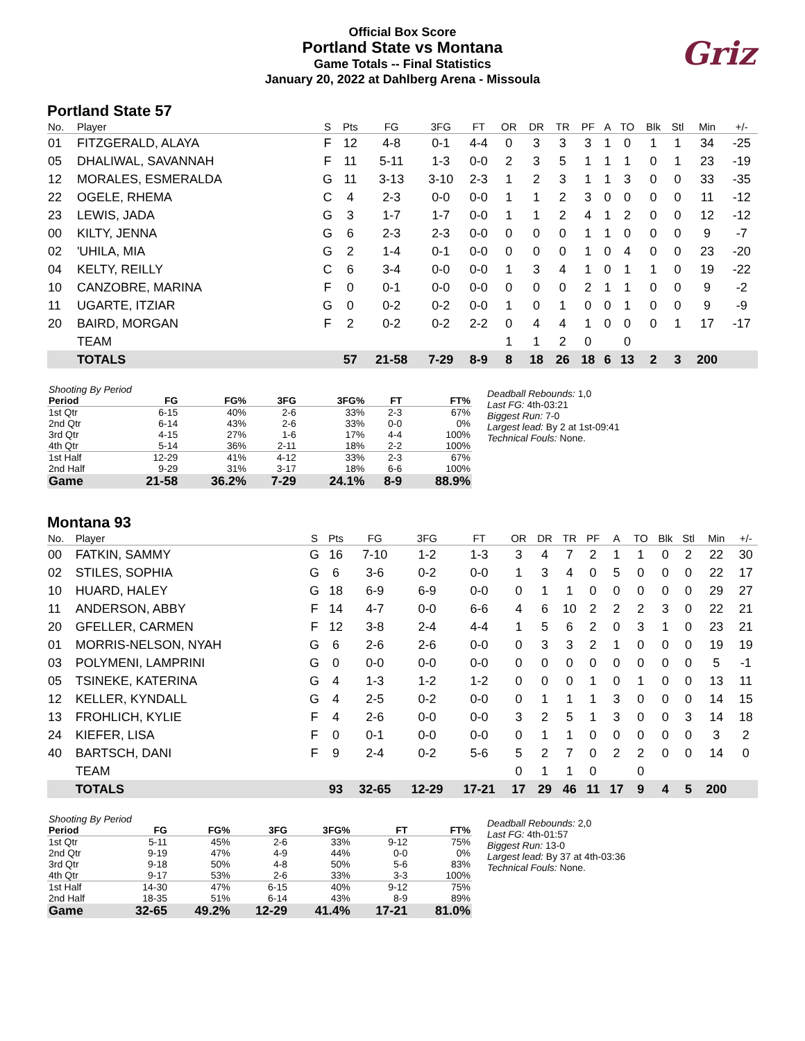Official Box Score
Portland State vs Montana
Game Totals -- Final Statistics
January 20, 2022 at Dahlberg Arena - Missoula
Griz
Portland State 57
| No. | Player | S | Pts | FG | 3FG | FT | OR | DR | TR | PF | A | TO | Blk | Stl | Min | +/- |
| --- | --- | --- | --- | --- | --- | --- | --- | --- | --- | --- | --- | --- | --- | --- | --- | --- |
| 01 | FITZGERALD, ALAYA | F | 12 | 4-8 | 0-1 | 4-4 | 0 | 3 | 3 | 3 | 1 | 0 | 1 | 1 | 34 | -25 |
| 05 | DHALIWAL, SAVANNAH | F | 11 | 5-11 | 1-3 | 0-0 | 2 | 3 | 5 | 1 | 1 | 1 | 0 | 1 | 23 | -19 |
| 12 | MORALES, ESMERALDA | G | 11 | 3-13 | 3-10 | 2-3 | 1 | 2 | 3 | 1 | 1 | 3 | 0 | 0 | 33 | -35 |
| 22 | OGELE, RHEMA | C | 4 | 2-3 | 0-0 | 0-0 | 1 | 1 | 2 | 3 | 0 | 0 | 0 | 0 | 11 | -12 |
| 23 | LEWIS, JADA | G | 3 | 1-7 | 1-7 | 0-0 | 1 | 1 | 2 | 4 | 1 | 2 | 0 | 0 | 12 | -12 |
| 00 | KILTY, JENNA | G | 6 | 2-3 | 2-3 | 0-0 | 0 | 0 | 0 | 1 | 1 | 0 | 0 | 0 | 9 | -7 |
| 02 | 'UHILA, MIA | G | 2 | 1-4 | 0-1 | 0-0 | 0 | 0 | 0 | 1 | 0 | 4 | 0 | 0 | 23 | -20 |
| 04 | KELTY, REILLY | C | 6 | 3-4 | 0-0 | 0-0 | 1 | 3 | 4 | 1 | 0 | 1 | 1 | 0 | 19 | -22 |
| 10 | CANZOBRE, MARINA | F | 0 | 0-1 | 0-0 | 0-0 | 0 | 0 | 0 | 2 | 1 | 1 | 0 | 0 | 9 | -2 |
| 11 | UGARTE, ITZIAR | G | 0 | 0-2 | 0-2 | 0-0 | 1 | 0 | 1 | 0 | 0 | 1 | 0 | 0 | 9 | -9 |
| 20 | BAIRD, MORGAN | F | 2 | 0-2 | 0-2 | 2-2 | 0 | 4 | 4 | 1 | 0 | 0 | 0 | 1 | 17 | -17 |
| | TEAM | | | | | | 1 | 1 | 2 | 0 | | 0 | | | | |
| | TOTALS | | 57 | 21-58 | 7-29 | 8-9 | 8 | 18 | 26 | 18 | 6 | 13 | 2 | 3 | 200 | |
| Shooting By Period | | | | | | |
| Period | FG | FG% | 3FG | 3FG% | FT | FT% |
| 1st Qtr | 6-15 | 40% | 2-6 | 33% | 2-3 | 67% |
| 2nd Qtr | 6-14 | 43% | 2-6 | 33% | 0-0 | 0% |
| 3rd Qtr | 4-15 | 27% | 1-6 | 17% | 4-4 | 100% |
| 4th Qtr | 5-14 | 36% | 2-11 | 18% | 2-2 | 100% |
| 1st Half | 12-29 | 41% | 4-12 | 33% | 2-3 | 67% |
| 2nd Half | 9-29 | 31% | 3-17 | 18% | 6-6 | 100% |
| Game | 21-58 | 36.2% | 7-29 | 24.1% | 8-9 | 88.9% |
Deadball Rebounds: 1,0
Last FG: 4th-03:21
Biggest Run: 7-0
Largest lead: By 2 at 1st-09:41
Technical Fouls: None.
Montana 93
| No. | Player | S | Pts | FG | 3FG | FT | OR | DR | TR | PF | A | TO | Blk | Stl | Min | +/- |
| --- | --- | --- | --- | --- | --- | --- | --- | --- | --- | --- | --- | --- | --- | --- | --- | --- |
| 00 | FATKIN, SAMMY | G | 16 | 7-10 | 1-2 | 1-3 | 3 | 4 | 7 | 2 | 1 | 1 | 0 | 2 | 22 | 30 |
| 02 | STILES, SOPHIA | G | 6 | 3-6 | 0-2 | 0-0 | 1 | 3 | 4 | 0 | 5 | 0 | 0 | 0 | 22 | 17 |
| 10 | HUARD, HALEY | G | 18 | 6-9 | 6-9 | 0-0 | 0 | 1 | 1 | 0 | 0 | 0 | 0 | 0 | 29 | 27 |
| 11 | ANDERSON, ABBY | F | 14 | 4-7 | 0-0 | 6-6 | 4 | 6 | 10 | 2 | 2 | 2 | 3 | 0 | 22 | 21 |
| 20 | GFELLER, CARMEN | F | 12 | 3-8 | 2-4 | 4-4 | 1 | 5 | 6 | 2 | 0 | 3 | 1 | 0 | 23 | 21 |
| 01 | MORRIS-NELSON, NYAH | G | 6 | 2-6 | 2-6 | 0-0 | 0 | 3 | 3 | 2 | 1 | 0 | 0 | 0 | 19 | 19 |
| 03 | POLYMENI, LAMPRINI | G | 0 | 0-0 | 0-0 | 0-0 | 0 | 0 | 0 | 0 | 0 | 0 | 0 | 0 | 5 | -1 |
| 05 | TSINEKE, KATERINA | G | 4 | 1-3 | 1-2 | 1-2 | 0 | 0 | 0 | 1 | 0 | 1 | 0 | 0 | 13 | 11 |
| 12 | KELLER, KYNDALL | G | 4 | 2-5 | 0-2 | 0-0 | 0 | 1 | 1 | 1 | 3 | 0 | 0 | 0 | 14 | 15 |
| 13 | FROHLICH, KYLIE | F | 4 | 2-6 | 0-0 | 0-0 | 3 | 2 | 5 | 1 | 3 | 0 | 0 | 3 | 14 | 18 |
| 24 | KIEFER, LISA | F | 0 | 0-1 | 0-0 | 0-0 | 0 | 1 | 1 | 0 | 0 | 0 | 0 | 0 | 3 | 2 |
| 40 | BARTSCH, DANI | F | 9 | 2-4 | 0-2 | 5-6 | 5 | 2 | 7 | 0 | 2 | 2 | 0 | 0 | 14 | 0 |
| | TEAM | | | | | | 0 | 1 | 1 | 0 | | 0 | | | | |
| | TOTALS | | 93 | 32-65 | 12-29 | 17-21 | 17 | 29 | 46 | 11 | 17 | 9 | 4 | 5 | 200 | |
| Shooting By Period | | | | | | |
| Period | FG | FG% | 3FG | 3FG% | FT | FT% |
| 1st Qtr | 5-11 | 45% | 2-6 | 33% | 9-12 | 75% |
| 2nd Qtr | 9-19 | 47% | 4-9 | 44% | 0-0 | 0% |
| 3rd Qtr | 9-18 | 50% | 4-8 | 50% | 5-6 | 83% |
| 4th Qtr | 9-17 | 53% | 2-6 | 33% | 3-3 | 100% |
| 1st Half | 14-30 | 47% | 6-15 | 40% | 9-12 | 75% |
| 2nd Half | 18-35 | 51% | 6-14 | 43% | 8-9 | 89% |
| Game | 32-65 | 49.2% | 12-29 | 41.4% | 17-21 | 81.0% |
Deadball Rebounds: 2,0
Last FG: 4th-01:57
Biggest Run: 13-0
Largest lead: By 37 at 4th-03:36
Technical Fouls: None.